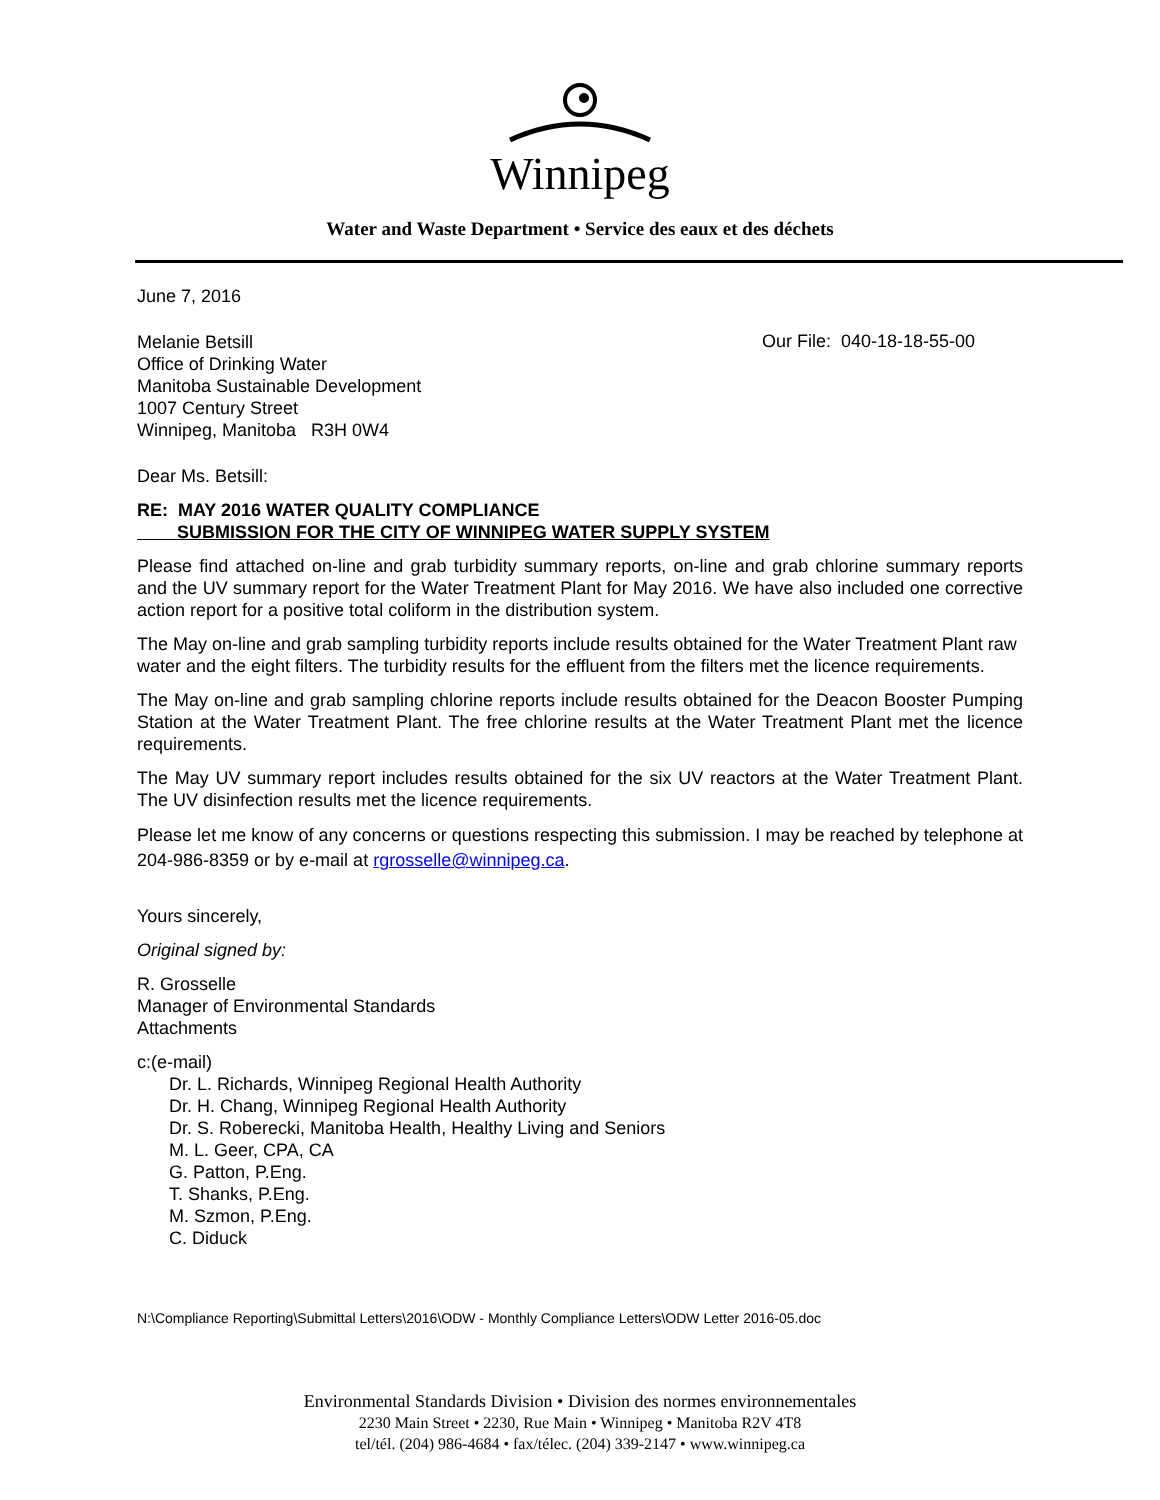Winnipeg
Water and Waste Department • Service des eaux et des déchets
June 7, 2016
Melanie Betsill
Office of Drinking Water
Manitoba Sustainable Development
1007 Century Street
Winnipeg, Manitoba R3H 0W4
Our File: 040-18-18-55-00
Dear Ms. Betsill:
RE: MAY 2016 WATER QUALITY COMPLIANCE
SUBMISSION FOR THE CITY OF WINNIPEG WATER SUPPLY SYSTEM
Please find attached on-line and grab turbidity summary reports, on-line and grab chlorine summary reports and the UV summary report for the Water Treatment Plant for May 2016. We have also included one corrective action report for a positive total coliform in the distribution system.
The May on-line and grab sampling turbidity reports include results obtained for the Water Treatment Plant raw water and the eight filters. The turbidity results for the effluent from the filters met the licence requirements.
The May on-line and grab sampling chlorine reports include results obtained for the Deacon Booster Pumping Station at the Water Treatment Plant. The free chlorine results at the Water Treatment Plant met the licence requirements.
The May UV summary report includes results obtained for the six UV reactors at the Water Treatment Plant. The UV disinfection results met the licence requirements.
Please let me know of any concerns or questions respecting this submission. I may be reached by telephone at 204-986-8359 or by e-mail at rgrosselle@winnipeg.ca.
Yours sincerely,
Original signed by:
R. Grosselle
Manager of Environmental Standards
Attachments
c:(e-mail)
Dr. L. Richards, Winnipeg Regional Health Authority
Dr. H. Chang, Winnipeg Regional Health Authority
Dr. S. Roberecki, Manitoba Health, Healthy Living and Seniors
M. L. Geer, CPA, CA
G. Patton, P.Eng.
T. Shanks, P.Eng.
M. Szmon, P.Eng.
C. Diduck
N:\Compliance Reporting\Submittal Letters\2016\ODW - Monthly Compliance Letters\ODW Letter 2016-05.doc
Environmental Standards Division • Division des normes environnementales
2230 Main Street • 2230, Rue Main • Winnipeg • Manitoba R2V 4T8
tel/tél. (204) 986-4684 • fax/télec. (204) 339-2147 • www.winnipeg.ca